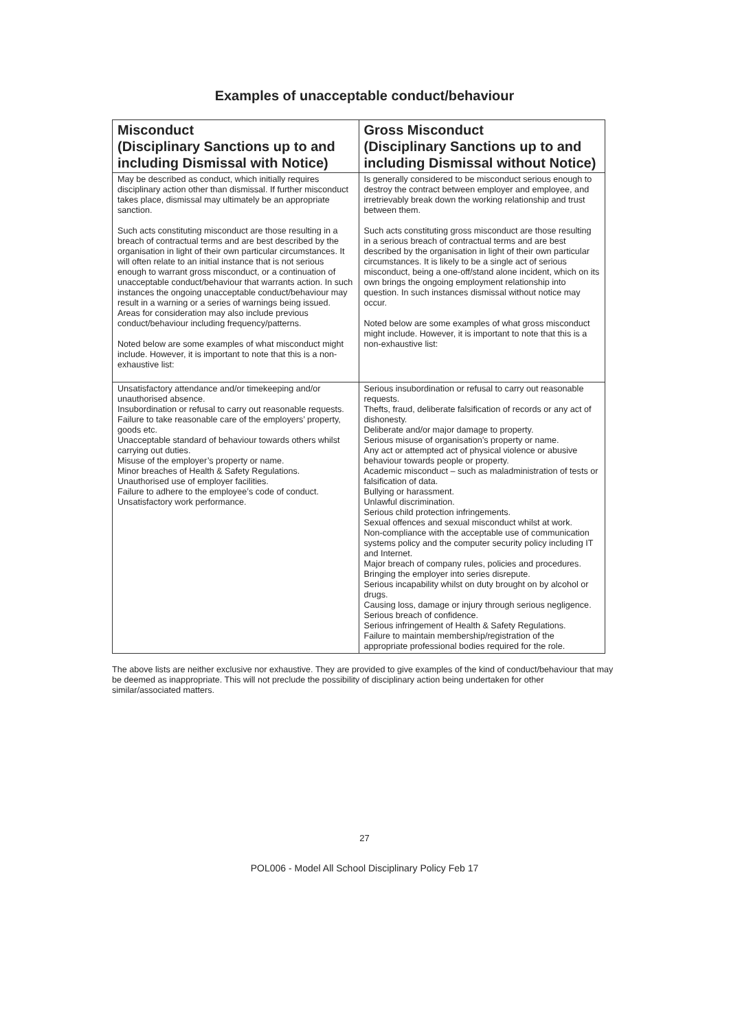Examples of unacceptable conduct/behaviour
| Misconduct (Disciplinary Sanctions up to and including Dismissal with Notice) | Gross Misconduct (Disciplinary Sanctions up to and including Dismissal without Notice) |
| --- | --- |
| May be described as conduct, which initially requires disciplinary action other than dismissal. If further misconduct takes place, dismissal may ultimately be an appropriate sanction. Such acts constituting misconduct are those resulting in a breach of contractual terms and are best described by the organisation in light of their own particular circumstances. It will often relate to an initial instance that is not serious enough to warrant gross misconduct, or a continuation of unacceptable conduct/behaviour that warrants action. In such instances the ongoing unacceptable conduct/behaviour may result in a warning or a series of warnings being issued. Areas for consideration may also include previous conduct/behaviour including frequency/patterns. Noted below are some examples of what misconduct might include. However, it is important to note that this is a non-exhaustive list: | Is generally considered to be misconduct serious enough to destroy the contract between employer and employee, and irretrievably break down the working relationship and trust between them. Such acts constituting gross misconduct are those resulting in a serious breach of contractual terms and are best described by the organisation in light of their own particular circumstances. It is likely to be a single act of serious misconduct, being a one-off/stand alone incident, which on its own brings the ongoing employment relationship into question. In such instances dismissal without notice may occur. Noted below are some examples of what gross misconduct might include. However, it is important to note that this is a non-exhaustive list: |
| Unsatisfactory attendance and/or timekeeping and/or unauthorised absence. Insubordination or refusal to carry out reasonable requests. Failure to take reasonable care of the employers’ property, goods etc. Unacceptable standard of behaviour towards others whilst carrying out duties. Misuse of the employer’s property or name. Minor breaches of Health & Safety Regulations. Unauthorised use of employer facilities. Failure to adhere to the employee’s code of conduct. Unsatisfactory work performance. | Serious insubordination or refusal to carry out reasonable requests. Thefts, fraud, deliberate falsification of records or any act of dishonesty. Deliberate and/or major damage to property. Serious misuse of organisation’s property or name. Any act or attempted act of physical violence or abusive behaviour towards people or property. Academic misconduct – such as maladministration of tests or falsification of data. Bullying or harassment. Unlawful discrimination. Serious child protection infringements. Sexual offences and sexual misconduct whilst at work. Non-compliance with the acceptable use of communication systems policy and the computer security policy including IT and Internet. Major breach of company rules, policies and procedures. Bringing the employer into series disrepute. Serious incapability whilst on duty brought on by alcohol or drugs. Causing loss, damage or injury through serious negligence. Serious breach of confidence. Serious infringement of Health & Safety Regulations. Failure to maintain membership/registration of the appropriate professional bodies required for the role. |
The above lists are neither exclusive nor exhaustive. They are provided to give examples of the kind of conduct/behaviour that may be deemed as inappropriate. This will not preclude the possibility of disciplinary action being undertaken for other similar/associated matters.
27
POL006 - Model All School Disciplinary Policy Feb 17